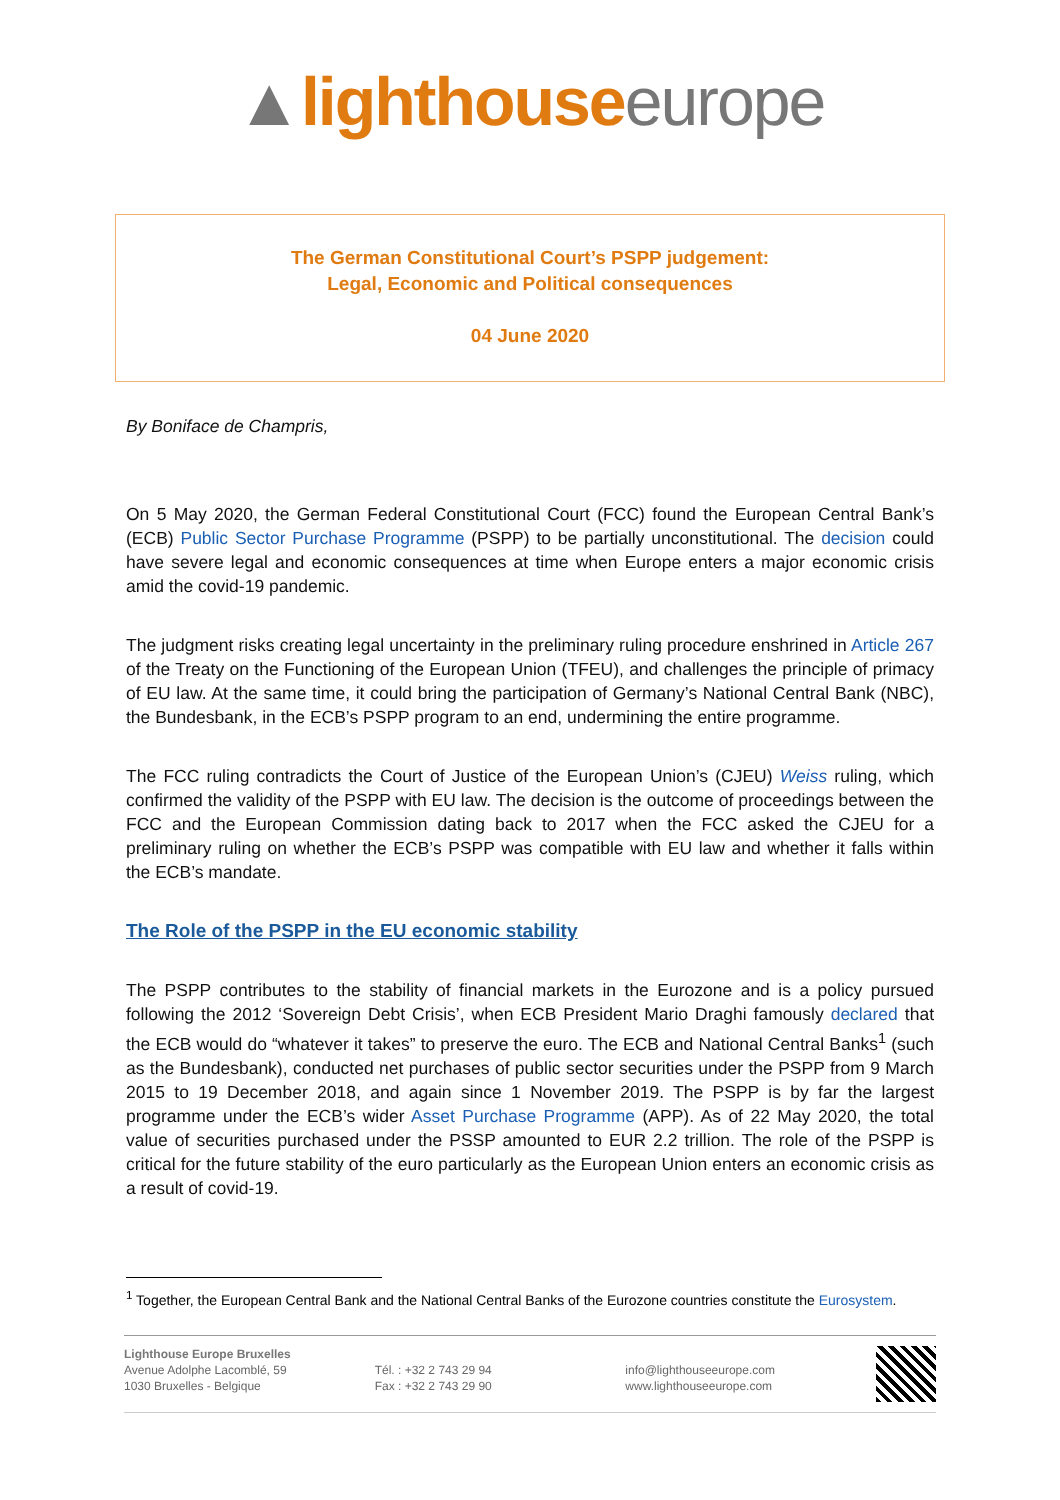▲lighthouse europe
The German Constitutional Court’s PSPP judgement:
Legal, Economic and Political consequences
04 June 2020
By Boniface de Champris,
On 5 May 2020, the German Federal Constitutional Court (FCC) found the European Central Bank’s (ECB) Public Sector Purchase Programme (PSPP) to be partially unconstitutional. The decision could have severe legal and economic consequences at time when Europe enters a major economic crisis amid the covid-19 pandemic.
The judgment risks creating legal uncertainty in the preliminary ruling procedure enshrined in Article 267 of the Treaty on the Functioning of the European Union (TFEU), and challenges the principle of primacy of EU law. At the same time, it could bring the participation of Germany’s National Central Bank (NBC), the Bundesbank, in the ECB’s PSPP program to an end, undermining the entire programme.
The FCC ruling contradicts the Court of Justice of the European Union’s (CJEU) Weiss ruling, which confirmed the validity of the PSPP with EU law. The decision is the outcome of proceedings between the FCC and the European Commission dating back to 2017 when the FCC asked the CJEU for a preliminary ruling on whether the ECB’s PSPP was compatible with EU law and whether it falls within the ECB’s mandate.
The Role of the PSPP in the EU economic stability
The PSPP contributes to the stability of financial markets in the Eurozone and is a policy pursued following the 2012 ‘Sovereign Debt Crisis’, when ECB President Mario Draghi famously declared that the ECB would do “whatever it takes” to preserve the euro. The ECB and National Central Banks<sup>1</sup> (such as the Bundesbank), conducted net purchases of public sector securities under the PSPP from 9 March 2015 to 19 December 2018, and again since 1 November 2019. The PSPP is by far the largest programme under the ECB’s wider Asset Purchase Programme (APP). As of 22 May 2020, the total value of securities purchased under the PSSP amounted to EUR 2.2 trillion. The role of the PSPP is critical for the future stability of the euro particularly as the European Union enters an economic crisis as a result of covid-19.
<sup>1</sup> Together, the European Central Bank and the National Central Banks of the Eurozone countries constitute the Eurosystem.
Lighthouse Europe Bruxelles
Avenue Adolphe Lacomblé, 59
1030 Bruxelles - Belgique
Tél. : +32 2 743 29 94
Fax : +32 2 743 29 90
info@lighthouseeurope.com
www.lighthouseeurope.com